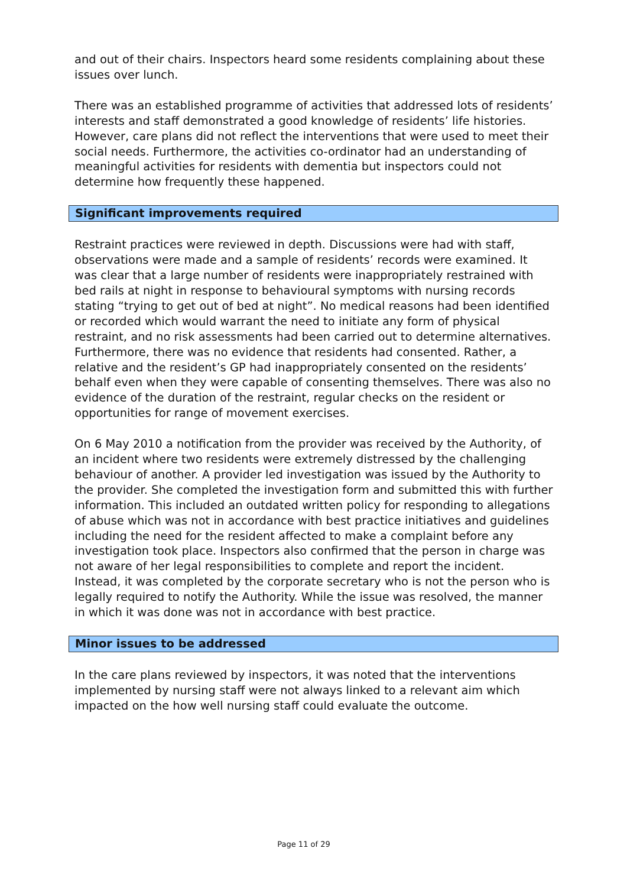and out of their chairs. Inspectors heard some residents complaining about these issues over lunch.
There was an established programme of activities that addressed lots of residents’ interests and staff demonstrated a good knowledge of residents’ life histories. However, care plans did not reflect the interventions that were used to meet their social needs. Furthermore, the activities co-ordinator had an understanding of meaningful activities for residents with dementia but inspectors could not determine how frequently these happened.
Significant improvements required
Restraint practices were reviewed in depth. Discussions were had with staff, observations were made and a sample of residents’ records were examined. It was clear that a large number of residents were inappropriately restrained with bed rails at night in response to behavioural symptoms with nursing records stating “trying to get out of bed at night”. No medical reasons had been identified or recorded which would warrant the need to initiate any form of physical restraint, and no risk assessments had been carried out to determine alternatives. Furthermore, there was no evidence that residents had consented. Rather, a relative and the resident’s GP had inappropriately consented on the residents’ behalf even when they were capable of consenting themselves. There was also no evidence of the duration of the restraint, regular checks on the resident or opportunities for range of movement exercises.
On 6 May 2010 a notification from the provider was received by the Authority, of an incident where two residents were extremely distressed by the challenging behaviour of another. A provider led investigation was issued by the Authority to the provider. She completed the investigation form and submitted this with further information. This included an outdated written policy for responding to allegations of abuse which was not in accordance with best practice initiatives and guidelines including the need for the resident affected to make a complaint before any investigation took place. Inspectors also confirmed that the person in charge was not aware of her legal responsibilities to complete and report the incident. Instead, it was completed by the corporate secretary who is not the person who is legally required to notify the Authority. While the issue was resolved, the manner in which it was done was not in accordance with best practice.
Minor issues to be addressed
In the care plans reviewed by inspectors, it was noted that the interventions implemented by nursing staff were not always linked to a relevant aim which impacted on the how well nursing staff could evaluate the outcome.
Page 11 of 29